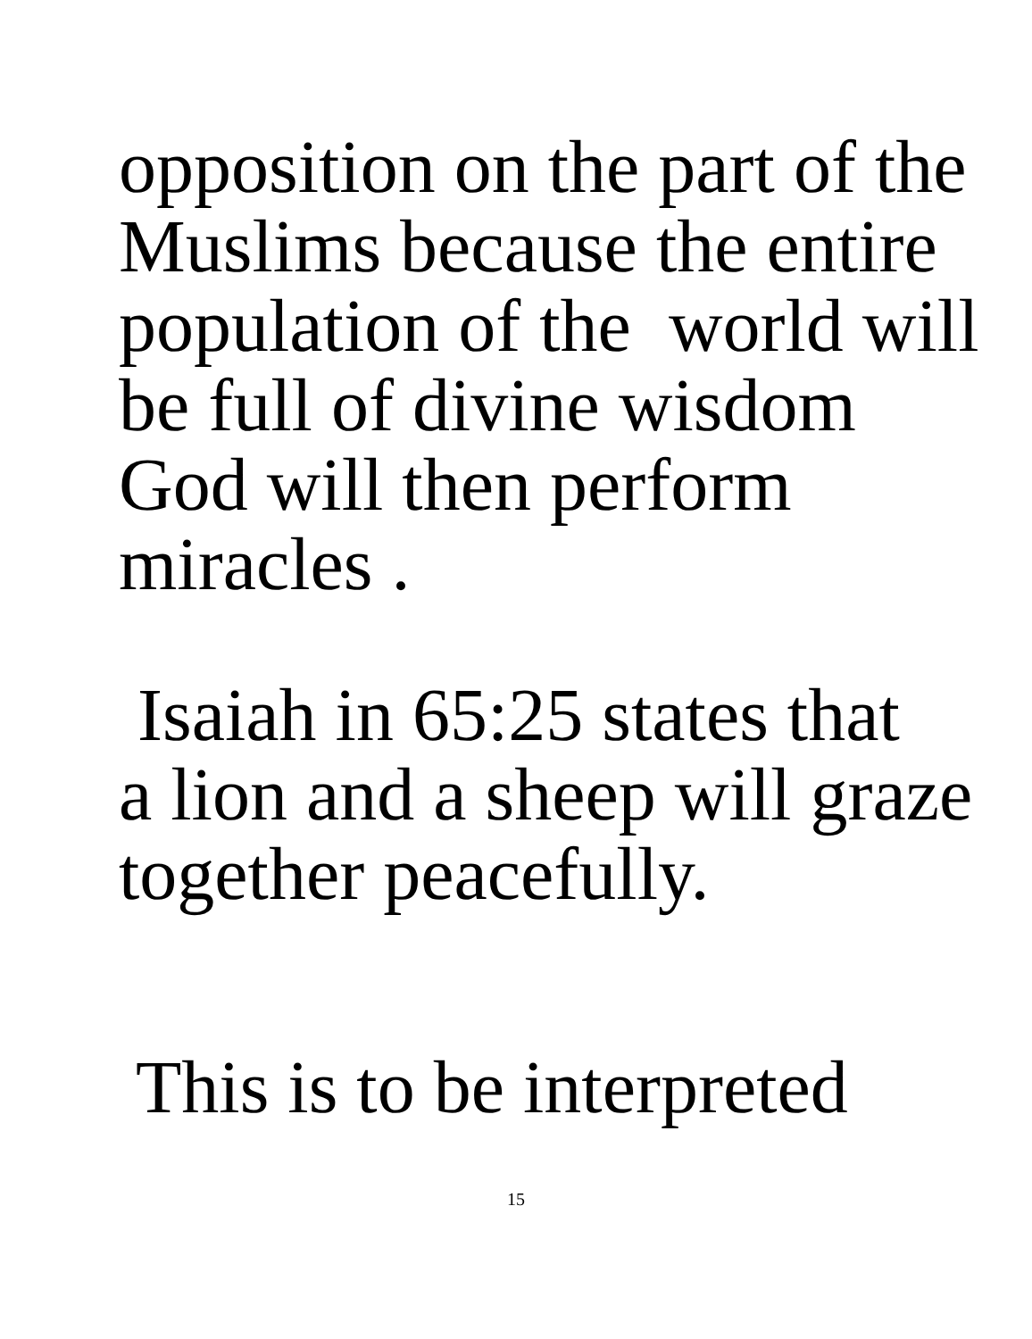opposition on the part of the Muslims because the entire population of the world will be full of divine wisdom God will then perform miracles .
Isaiah in 65:25 states that a lion and a sheep will graze together peacefully.
This is to be interpreted
15